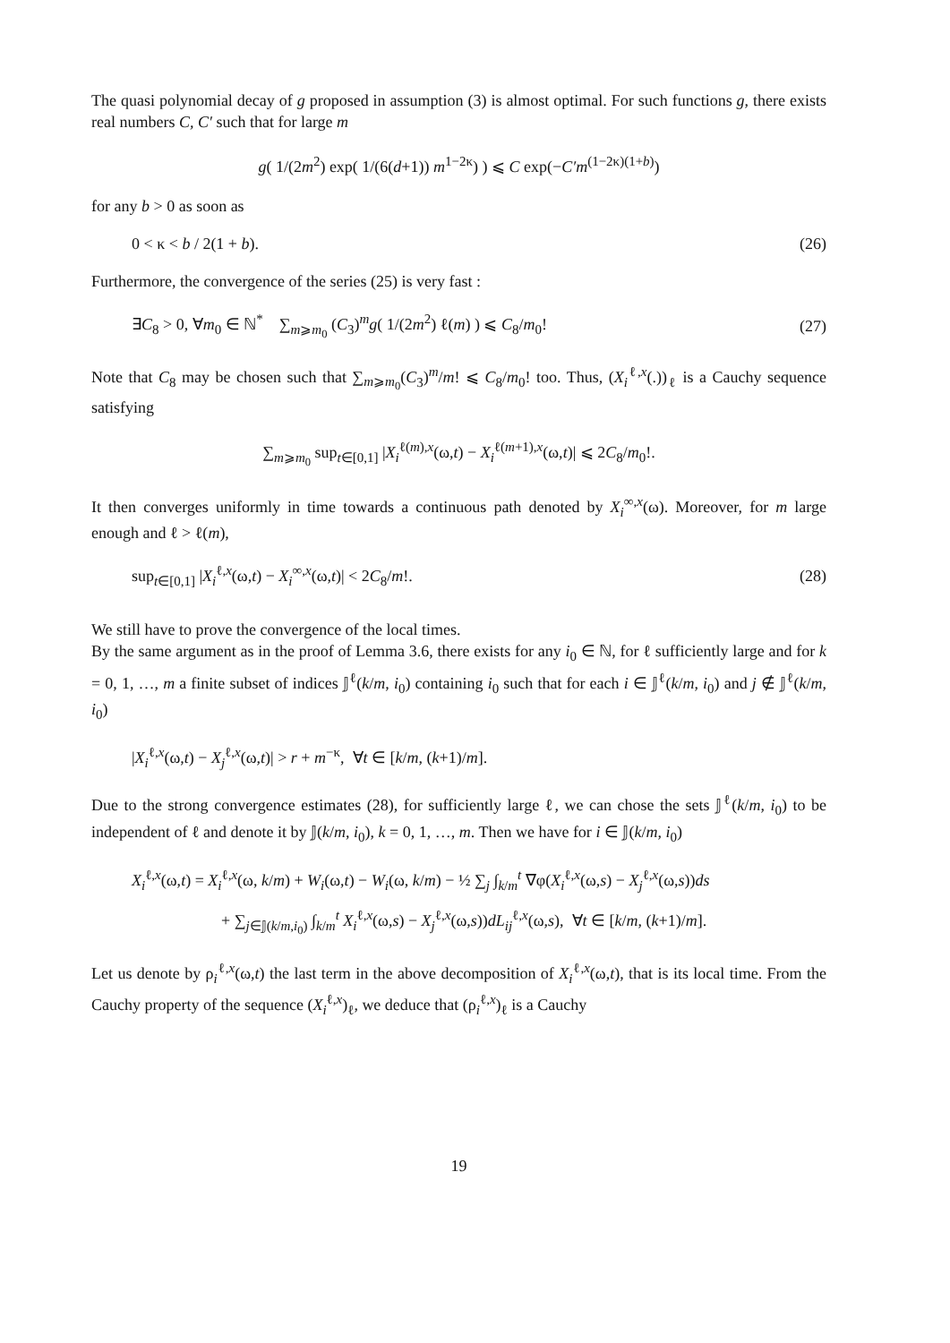The quasi polynomial decay of g proposed in assumption (3) is almost optimal. For such functions g, there exists real numbers C, C′ such that for large m
g( 1/(2m<sup>2</sup>) exp( 1/(6(d+1)) m<sup>1−2κ</sup>) ) ⩽ C exp(−C′m<sup>(1−2κ)(1+b)</sup>)
for any b > 0 as soon as
0 < κ < b / 2(1 + b). (26)
Furthermore, the convergence of the series (25) is very fast :
∃C<sub>8</sub> > 0, ∀m<sub>0</sub> ∈ ℕ<sup>*</sup> ∑<sub>m⩾m<sub>0</sub></sub> (C<sub>3</sub>)<sup>m</sup>g( 1/(2m<sup>2</sup>) ℓ(m) ) ⩽ C<sub>8</sub>/m<sub>0</sub>! (27)
Note that C<sub>8</sub> may be chosen such that ∑<sub>m⩾m<sub>0</sub></sub>(C<sub>3</sub>)<sup>m</sup>/m! ⩽ C<sub>8</sub>/m<sub>0</sub>! too. Thus, (X<sub>i</sub><sup>ℓ,x</sup>(.))<sub>ℓ</sub> is a Cauchy sequence satisfying
∑<sub>m⩾m<sub>0</sub></sub> sup<sub>t∈[0,1]</sub> |X<sub>i</sub><sup>ℓ(m),x</sup>(ω,t) − X<sub>i</sub><sup>ℓ(m+1),x</sup>(ω,t)| ⩽ 2C<sub>8</sub>/m<sub>0</sub>!.
It then converges uniformly in time towards a continuous path denoted by X<sub>i</sub><sup>∞,x</sup>(ω). Moreover, for m large enough and ℓ > ℓ(m),
sup<sub>t∈[0,1]</sub> |X<sub>i</sub><sup>ℓ,x</sup>(ω,t) − X<sub>i</sub><sup>∞,x</sup>(ω,t)| < 2C<sub>8</sub>/m!. (28)
We still have to prove the convergence of the local times.
By the same argument as in the proof of Lemma 3.6, there exists for any i<sub>0</sub> ∈ ℕ, for ℓ sufficiently large and for k = 0, 1, …, m a finite subset of indices 𝕁<sup>ℓ</sup>(k/m, i<sub>0</sub>) containing i<sub>0</sub> such that for each i ∈ 𝕁<sup>ℓ</sup>(k/m, i<sub>0</sub>) and j ∉ 𝕁<sup>ℓ</sup>(k/m, i<sub>0</sub>)
|X<sub>i</sub><sup>ℓ,x</sup>(ω,t) − X<sub>j</sub><sup>ℓ,x</sup>(ω,t)| > r + m<sup>−κ</sup>, ∀t ∈ [k/m, (k+1)/m].
Due to the strong convergence estimates (28), for sufficiently large ℓ, we can chose the sets 𝕁<sup>ℓ</sup>(k/m, i<sub>0</sub>) to be independent of ℓ and denote it by 𝕁(k/m, i<sub>0</sub>), k = 0, 1, …, m. Then we have for i ∈ 𝕁(k/m, i<sub>0</sub>)
X<sub>i</sub><sup>ℓ,x</sup>(ω,t) = X<sub>i</sub><sup>ℓ,x</sup>(ω, k/m) + W<sub>i</sub>(ω,t) − W<sub>i</sub>(ω, k/m) − ½ ∑<sub>j</sub> ∫<sub>k/m</sub><sup>t</sup> ∇φ(X<sub>i</sub><sup>ℓ,x</sup>(ω,s) − X<sub>j</sub><sup>ℓ,x</sup>(ω,s))ds
+ ∑<sub>j∈𝕁(k/m,i<sub>0</sub>)</sub> ∫<sub>k/m</sub><sup>t</sup> X<sub>i</sub><sup>ℓ,x</sup>(ω,s) − X<sub>j</sub><sup>ℓ,x</sup>(ω,s))dL<sub>ij</sub><sup>ℓ,x</sup>(ω,s), ∀t ∈ [k/m, (k+1)/m].
Let us denote by ρ<sub>i</sub><sup>ℓ,x</sup>(ω,t) the last term in the above decomposition of X<sub>i</sub><sup>ℓ,x</sup>(ω,t), that is its local time. From the Cauchy property of the sequence (X<sub>i</sub><sup>ℓ,x</sup>)<sub>ℓ</sub>, we deduce that (ρ<sub>i</sub><sup>ℓ,x</sup>)<sub>ℓ</sub> is a Cauchy
19